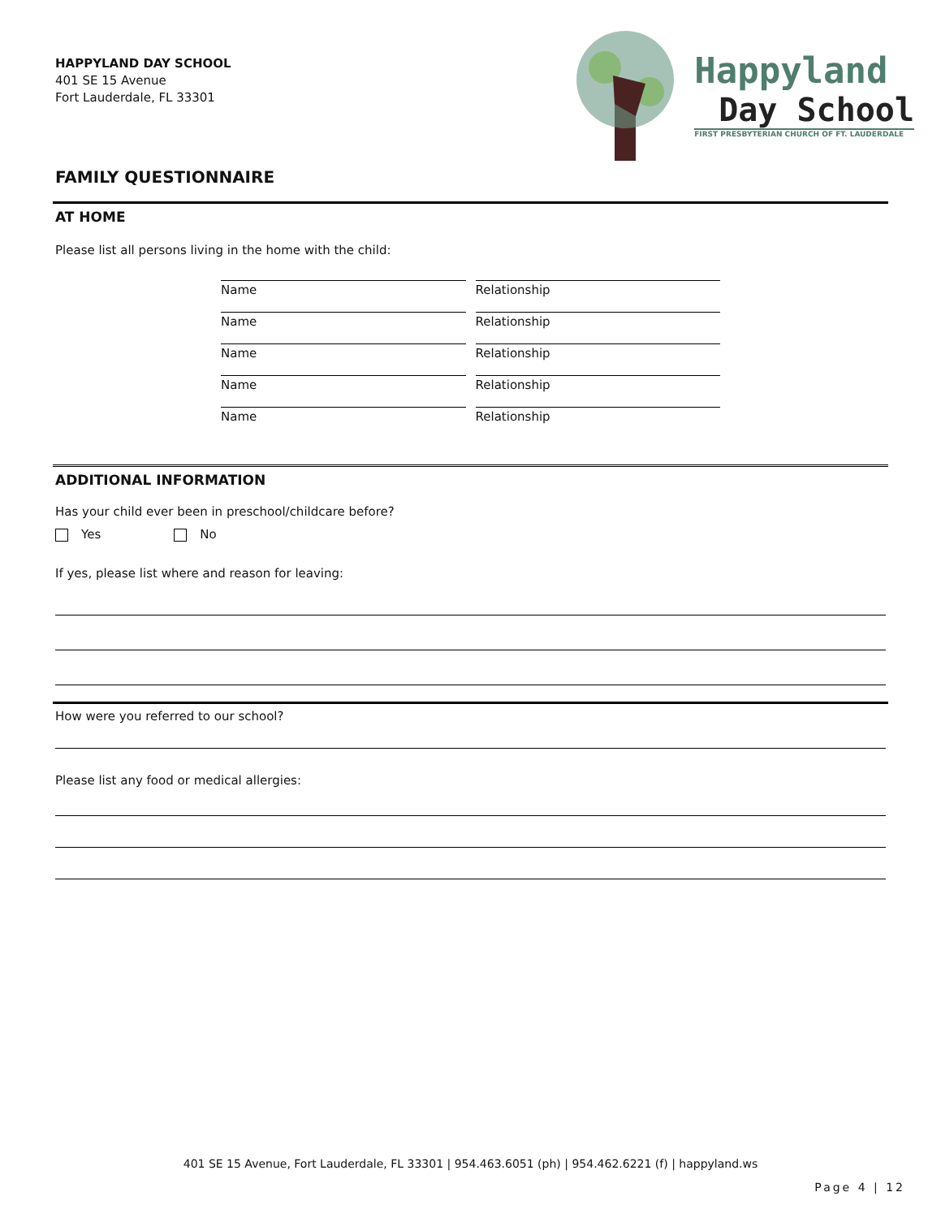HAPPYLAND DAY SCHOOL
401 SE 15 Avenue
Fort Lauderdale, FL 33301
Happyland
Day School
FIRST PRESBYTERIAN CHURCH OF FT. LAUDERDALE
FAMILY QUESTIONNAIRE
AT HOME
Please list all persons living in the home with the child:
Name Relationship
Name Relationship
Name Relationship
Name Relationship
Name Relationship
ADDITIONAL INFORMATION
Has your child ever been in preschool/childcare before?
Yes No
If yes, please list where and reason for leaving:
How were you referred to our school?
Please list any food or medical allergies:
401 SE 15 Avenue, Fort Lauderdale, FL 33301 | 954.463.6051 (ph) | 954.462.6221 (f) | happyland.ws
Page 4 | 12